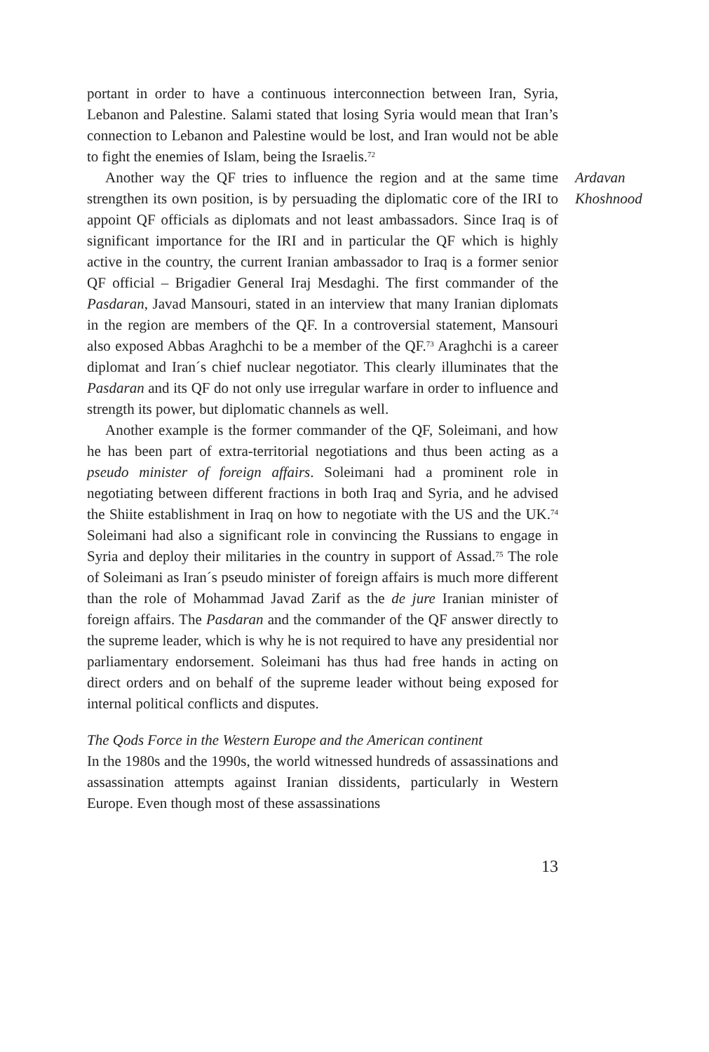portant in order to have a continuous interconnection between Iran, Syria, Lebanon and Palestine. Salami stated that losing Syria would mean that Iran’s connection to Lebanon and Palestine would be lost, and Iran would not be able to fight the enemies of Islam, being the Israelis.<sup>72</sup>
Another way the QF tries to influence the region and at the same time strengthen its own position, is by persuading the diplomatic core of the IRI to appoint QF officials as diplomats and not least ambassadors. Since Iraq is of significant importance for the IRI and in particular the QF which is highly active in the country, the current Iranian ambassador to Iraq is a former senior QF official – Brigadier General Iraj Mesdaghi. The first commander of the Pasdaran, Javad Mansouri, stated in an interview that many Iranian diplomats in the region are members of the QF. In a controversial statement, Mansouri also exposed Abbas Araghchi to be a member of the QF.<sup>73</sup> Araghchi is a career diplomat and Iran´s chief nuclear negotiator. This clearly illuminates that the Pasdaran and its QF do not only use irregular warfare in order to influence and strength its power, but diplomatic channels as well.
Another example is the former commander of the QF, Soleimani, and how he has been part of extra-territorial negotiations and thus been acting as a pseudo minister of foreign affairs. Soleimani had a prominent role in negotiating between different fractions in both Iraq and Syria, and he advised the Shiite establishment in Iraq on how to negotiate with the US and the UK.<sup>74</sup> Soleimani had also a significant role in convincing the Russians to engage in Syria and deploy their militaries in the country in support of Assad.<sup>75</sup> The role of Soleimani as Iran´s pseudo minister of foreign affairs is much more different than the role of Mohammad Javad Zarif as the de jure Iranian minister of foreign affairs. The Pasdaran and the commander of the QF answer directly to the supreme leader, which is why he is not required to have any presidential nor parliamentary endorsement. Soleimani has thus had free hands in acting on direct orders and on behalf of the supreme leader without being exposed for internal political conflicts and disputes.
The Qods Force in the Western Europe and the American continent
In the 1980s and the 1990s, the world witnessed hundreds of assassinations and assassination attempts against Iranian dissidents, particularly in Western Europe. Even though most of these assassinations
Ardavan
Khoshnood
13